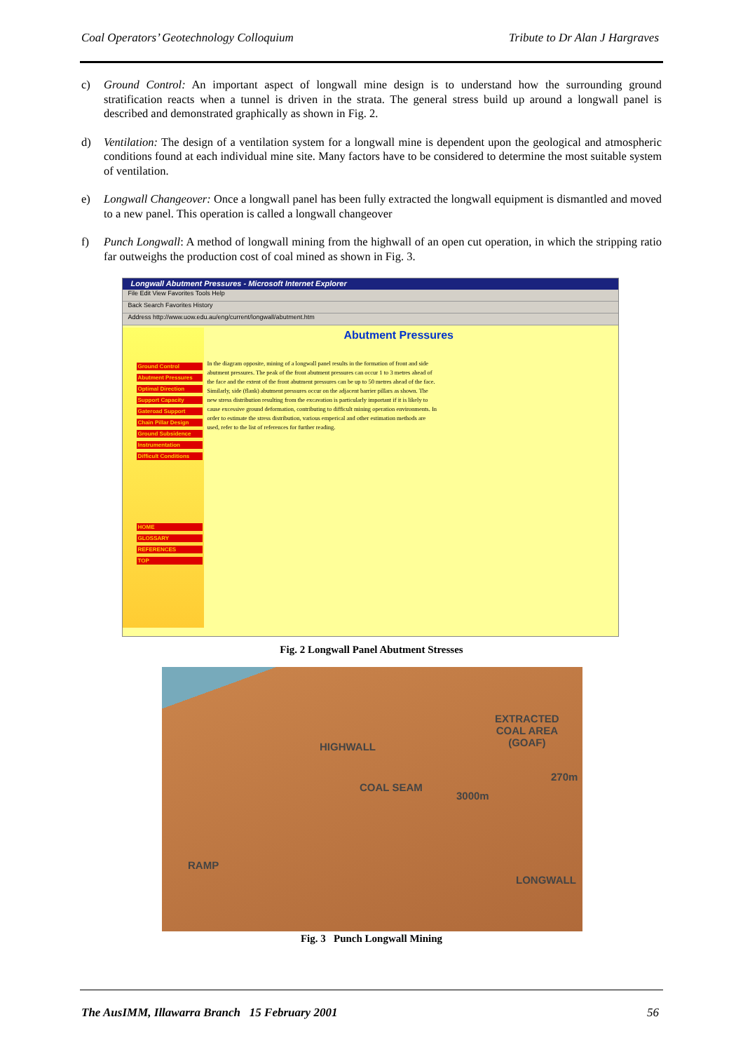Coal Operators’ Geotechnology Colloquium Tribute to Dr Alan J Hargraves
c) Ground Control: An important aspect of longwall mine design is to understand how the surrounding ground stratification reacts when a tunnel is driven in the strata. The general stress build up around a longwall panel is described and demonstrated graphically as shown in Fig. 2.
d) Ventilation: The design of a ventilation system for a longwall mine is dependent upon the geological and atmospheric conditions found at each individual mine site. Many factors have to be considered to determine the most suitable system of ventilation.
e) Longwall Changeover: Once a longwall panel has been fully extracted the longwall equipment is dismantled and moved to a new panel. This operation is called a longwall changeover
f) Punch Longwall: A method of longwall mining from the highwall of an open cut operation, in which the stripping ratio far outweighs the production cost of coal mined as shown in Fig. 3.
Longwall Abutment Pressures - Microsoft Internet Explorer
File Edit View Favorites Tools Help
Back Search Favorites History
Address http://www.uow.edu.au/eng/current/longwall/abutment.htm
Ground Control
Abutment Pressures
Optimal Direction
Support Capacity
Gateroad Support
Chain Pillar Design
Ground Subsidence
Instrumentation
Difficult Conditions
HOME
GLOSSARY
REFERENCES
TOP
Abutment Pressures
In the diagram opposite, mining of a longwall panel results in the formation of front and side abutment pressures. The peak of the front abutment pressures can occur 1 to 3 metres ahead of the face and the extent of the front abutment pressures can be up to 50 metres ahead of the face. Similarly, side (flank) abutment pressures occur on the adjacent barrier pillars as shown. The new stress distribution resulting from the excavation is particularly important if it is likely to cause excessive ground deformation, contributing to difficult mining operation environments. In order to estimate the stress distribution, various emperical and other estimation methods are used, refer to the list of references for further reading.
Fig. 2 Longwall Panel Abutment Stresses
HIGHWALL
EXTRACTED
COAL AREA
(GOAF)
COAL SEAM
270m
3000m
RAMP
LONGWALL
Fig. 3 Punch Longwall Mining
The AusIMM, Illawarra Branch 15 February 2001 56